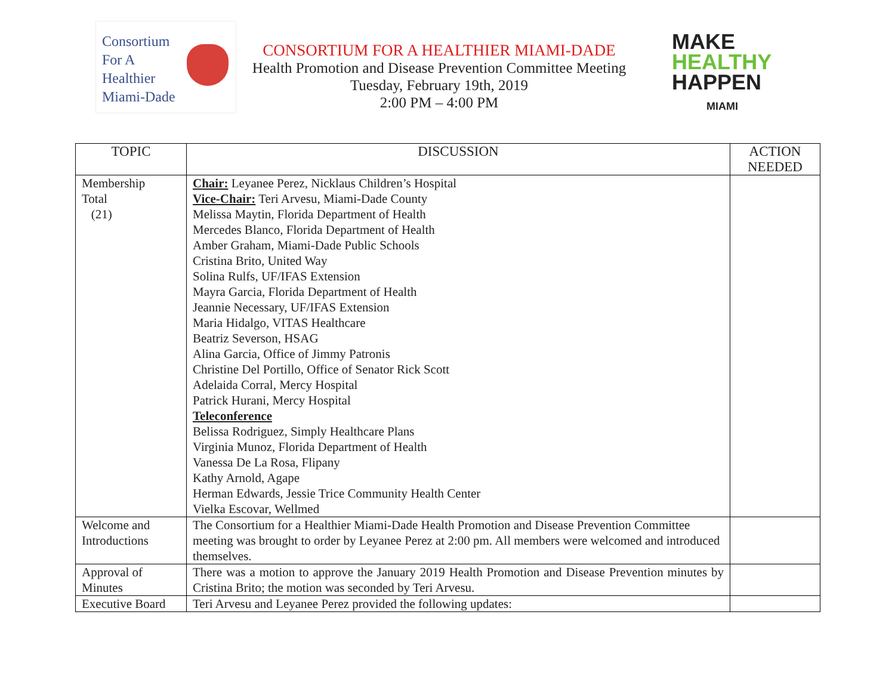Consortium
For A
Healthier
Miami-Dade
CONSORTIUM FOR A HEALTHIER MIAMI-DADE
Health Promotion and Disease Prevention Committee Meeting
Tuesday, February 19th, 2019
2:00 PM – 4:00 PM
MAKE
HEALTHY
HAPPEN
MIAMI
| TOPIC | DISCUSSION | ACTION NEEDED |
| --- | --- | --- |
| Membership Total (21) | Chair: Leyanee Perez, Nicklaus Children’s Hospital Vice-Chair: Teri Arvesu, Miami-Dade County Melissa Maytin, Florida Department of Health Mercedes Blanco, Florida Department of Health Amber Graham, Miami-Dade Public Schools Cristina Brito, United Way Solina Rulfs, UF/IFAS Extension Mayra Garcia, Florida Department of Health Jeannie Necessary, UF/IFAS Extension Maria Hidalgo, VITAS Healthcare Beatriz Severson, HSAG Alina Garcia, Office of Jimmy Patronis Christine Del Portillo, Office of Senator Rick Scott Adelaida Corral, Mercy Hospital Patrick Hurani, Mercy Hospital Teleconference Belissa Rodriguez, Simply Healthcare Plans Virginia Munoz, Florida Department of Health Vanessa De La Rosa, Flipany Kathy Arnold, Agape Herman Edwards, Jessie Trice Community Health Center Vielka Escovar, Wellmed | |
| Welcome and Introductions | The Consortium for a Healthier Miami-Dade Health Promotion and Disease Prevention Committee meeting was brought to order by Leyanee Perez at 2:00 pm. All members were welcomed and introduced themselves. | |
| Approval of Minutes | There was a motion to approve the January 2019 Health Promotion and Disease Prevention minutes by Cristina Brito; the motion was seconded by Teri Arvesu. | |
| Executive Board | Teri Arvesu and Leyanee Perez provided the following updates: | |